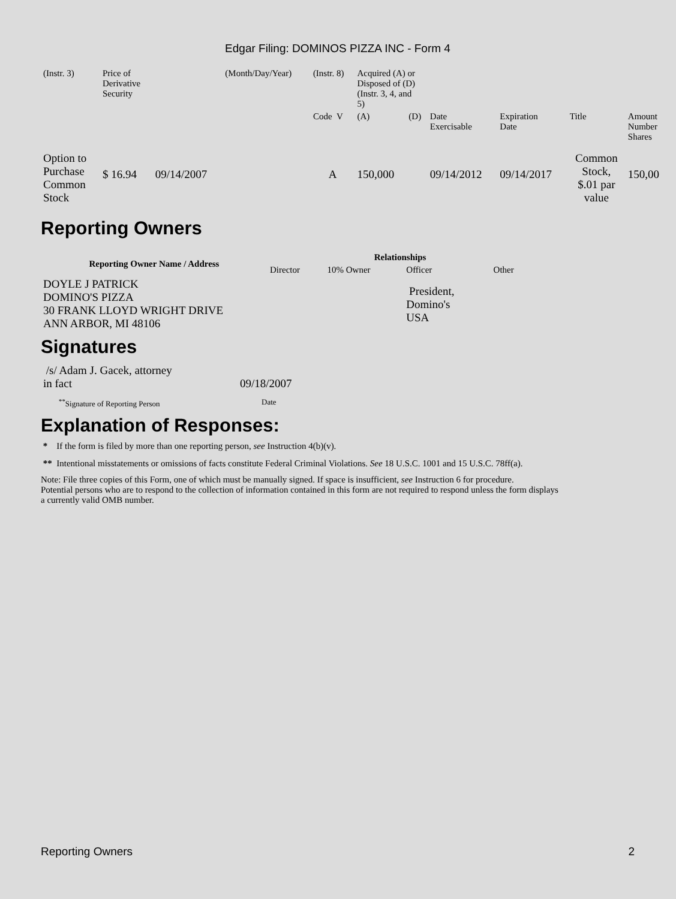Edgar Filing: DOMINOS PIZZA INC - Form 4
| (Instr. 3) | Price of Derivative Security | | (Month/Day/Year) | (Instr. 8) | Acquired (A) or Disposed of (D) (Instr. 3, 4, and 5) | | | | | | |
| | | | | Code V | (A) | (D) | Date Exercisable | Expiration Date | Title | Amount Number Shares | |
| Option to Purchase Common Stock | $ 16.94 | 09/14/2007 | | A | 150,000 | | 09/14/2012 | 09/14/2017 | Common Stock, $.01 par value | 150,00 | |
Reporting Owners
| Reporting Owner Name / Address | Relationships | | | |
| --- | --- | --- | --- | --- |
| | Director | 10% Owner | Officer | Other |
| DOYLE J PATRICK DOMINO'S PIZZA 30 FRANK LLOYD WRIGHT DRIVE ANN ARBOR, MI 48106 | | | President, Domino's USA | |
Signatures
| /s/ Adam J. Gacek, attorney in fact | 09/18/2007 |
| <sup>**</sup> Signature of Reporting Person | Date |
Explanation of Responses:
* If the form is filed by more than one reporting person, see Instruction 4(b)(v).
** Intentional misstatements or omissions of facts constitute Federal Criminal Violations. See 18 U.S.C. 1001 and 15 U.S.C. 78ff(a).
Note: File three copies of this Form, one of which must be manually signed. If space is insufficient, see Instruction 6 for procedure.
Potential persons who are to respond to the collection of information contained in this form are not required to respond unless the form displays
a currently valid OMB number.
Reporting Owners 2